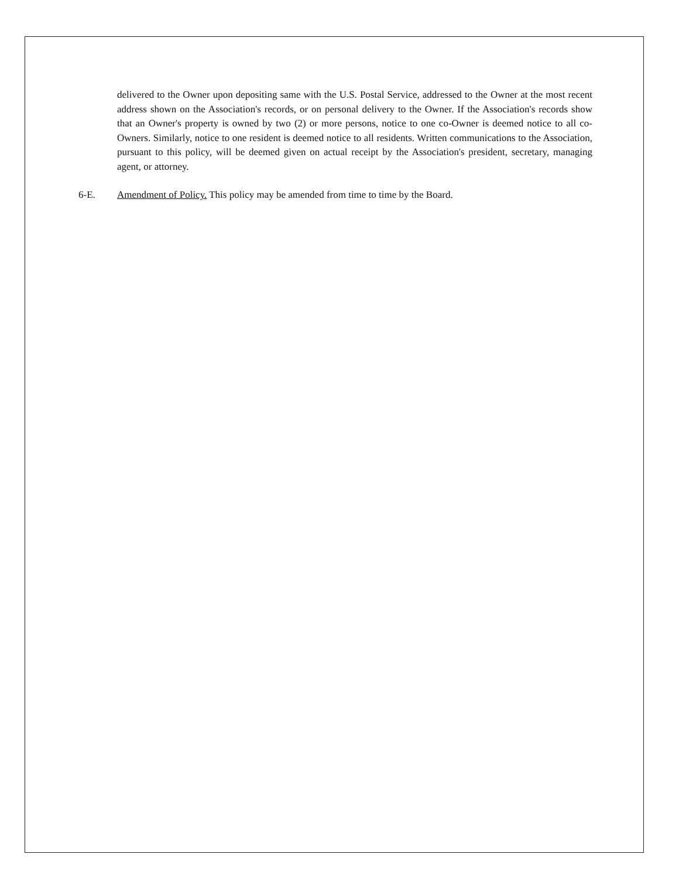delivered to the Owner upon depositing same with the U.S. Postal Service, addressed to the Owner at the most recent address shown on the Association's records, or on personal delivery to the Owner. If the Association's records show that an Owner's property is owned by two (2) or more persons, notice to one co-Owner is deemed notice to all co-Owners. Similarly, notice to one resident is deemed notice to all residents. Written communications to the Association, pursuant to this policy, will be deemed given on actual receipt by the Association's president, secretary, managing agent, or attorney.
6-E. Amendment of Policy. This policy may be amended from time to time by the Board.